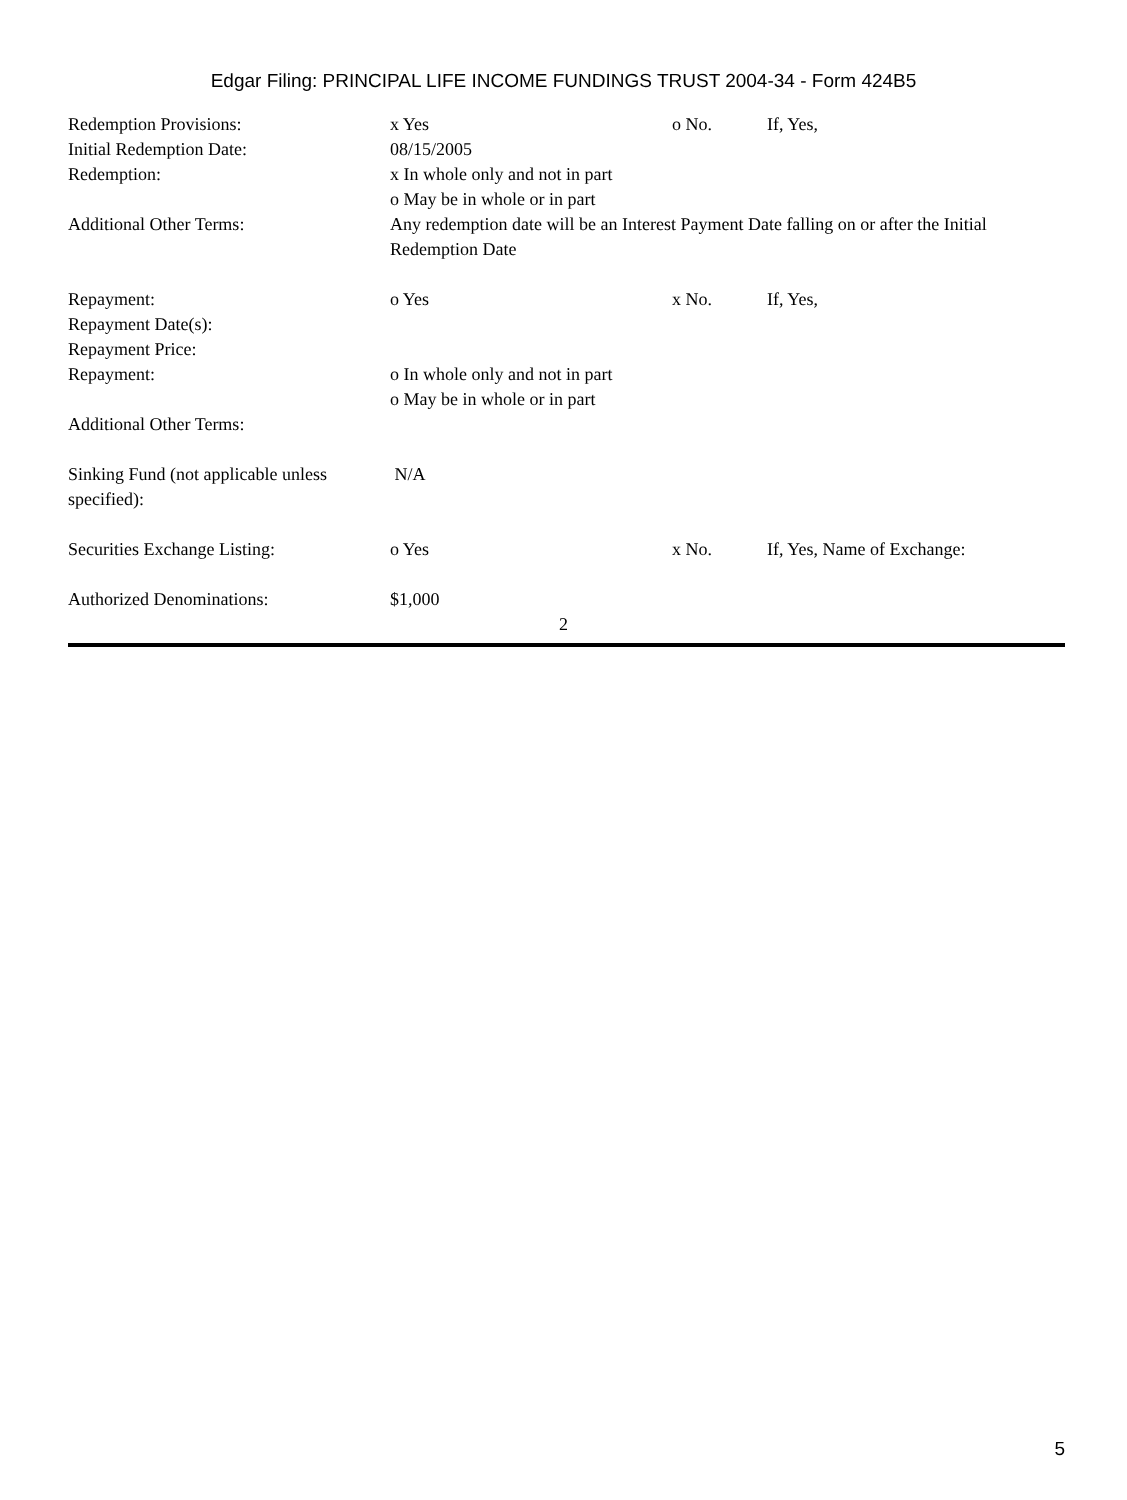Edgar Filing: PRINCIPAL LIFE INCOME FUNDINGS TRUST 2004-34 - Form 424B5
| Redemption Provisions: | x Yes | o No. | If, Yes, |
| Initial Redemption Date: | 08/15/2005 | | |
| Redemption: | x In whole only and not in part | | |
| | o May be in whole or in part | | |
| Additional Other Terms: | Any redemption date will be an Interest Payment Date falling on or after the Initial Redemption Date | | |
| Repayment: | o Yes | x No. | If, Yes, |
| Repayment Date(s): | | | |
| Repayment Price: | | | |
| Repayment: | o In whole only and not in part | | |
| | o May be in whole or in part | | |
| Additional Other Terms: | | | |
| Sinking Fund (not applicable unless specified): | N/A | | |
| Securities Exchange Listing: | o Yes | x No. | If, Yes, Name of Exchange: |
| Authorized Denominations: | $1,000 | | |
2
5